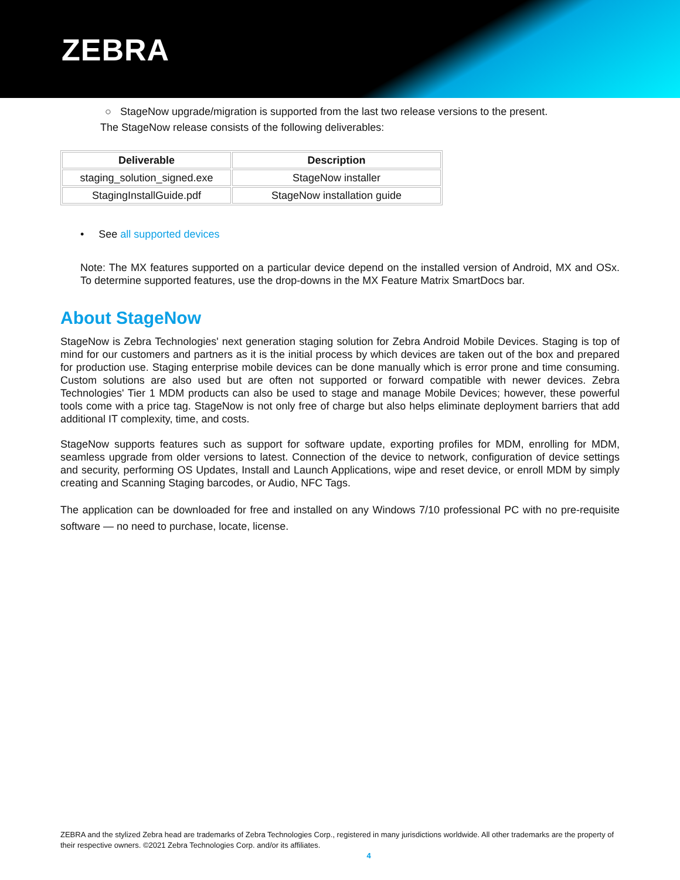ZEBRA
○ StageNow upgrade/migration is supported from the last two release versions to the present.
The StageNow release consists of the following deliverables:
| Deliverable | Description |
| --- | --- |
| staging_solution_signed.exe | StageNow installer |
| StagingInstallGuide.pdf | StageNow installation guide |
• See all supported devices
Note: The MX features supported on a particular device depend on the installed version of Android, MX and OSx. To determine supported features, use the drop-downs in the MX Feature Matrix SmartDocs bar.
About StageNow
StageNow is Zebra Technologies' next generation staging solution for Zebra Android Mobile Devices. Staging is top of mind for our customers and partners as it is the initial process by which devices are taken out of the box and prepared for production use. Staging enterprise mobile devices can be done manually which is error prone and time consuming. Custom solutions are also used but are often not supported or forward compatible with newer devices. Zebra Technologies' Tier 1 MDM products can also be used to stage and manage Mobile Devices; however, these powerful tools come with a price tag. StageNow is not only free of charge but also helps eliminate deployment barriers that add additional IT complexity, time, and costs.
StageNow supports features such as support for software update, exporting profiles for MDM, enrolling for MDM, seamless upgrade from older versions to latest. Connection of the device to network, configuration of device settings and security, performing OS Updates, Install and Launch Applications, wipe and reset device, or enroll MDM by simply creating and Scanning Staging barcodes, or Audio, NFC Tags.
The application can be downloaded for free and installed on any Windows 7/10 professional PC with no pre-requisite software — no need to purchase, locate, license.
ZEBRA and the stylized Zebra head are trademarks of Zebra Technologies Corp., registered in many jurisdictions worldwide. All other trademarks are the property of their respective owners. ©2021 Zebra Technologies Corp. and/or its affiliates.
4